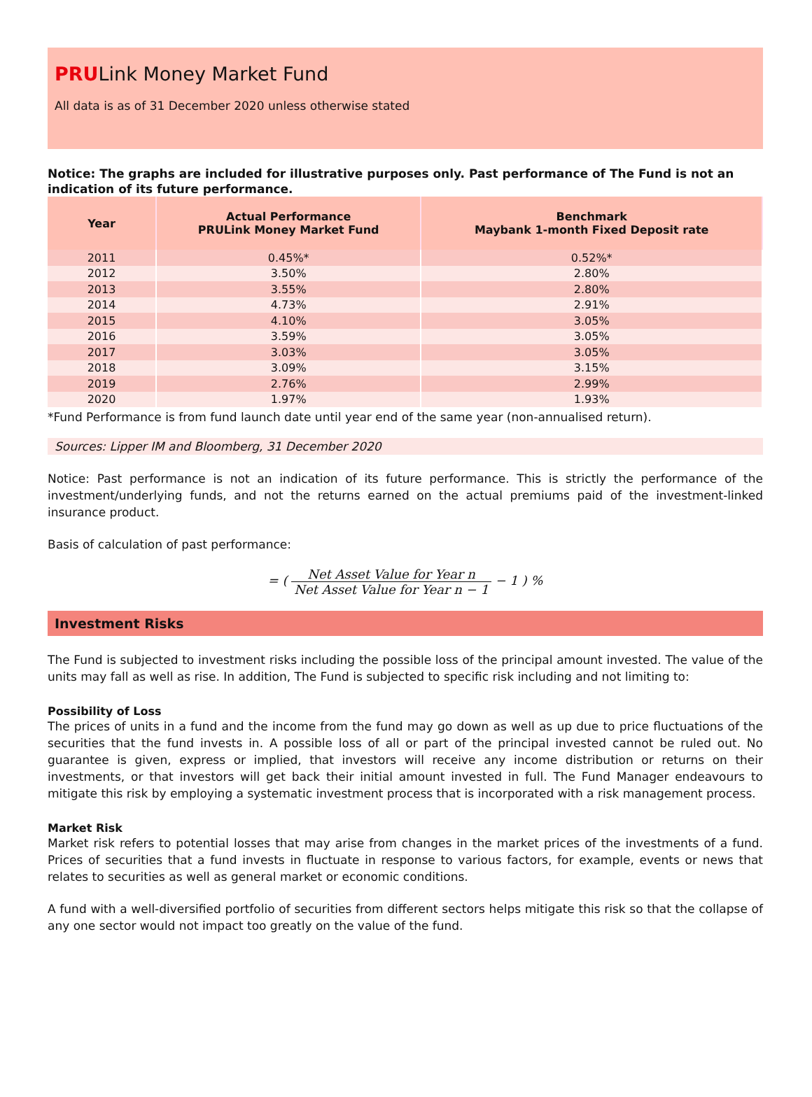PRULink Money Market Fund
All data is as of 31 December 2020 unless otherwise stated
Notice: The graphs are included for illustrative purposes only. Past performance of The Fund is not an indication of its future performance.
| Year | Actual Performance PRULink Money Market Fund | Benchmark Maybank 1-month Fixed Deposit rate |
| --- | --- | --- |
| 2011 | 0.45%* | 0.52%* |
| 2012 | 3.50% | 2.80% |
| 2013 | 3.55% | 2.80% |
| 2014 | 4.73% | 2.91% |
| 2015 | 4.10% | 3.05% |
| 2016 | 3.59% | 3.05% |
| 2017 | 3.03% | 3.05% |
| 2018 | 3.09% | 3.15% |
| 2019 | 2.76% | 2.99% |
| 2020 | 1.97% | 1.93% |
*Fund Performance is from fund launch date until year end of the same year (non-annualised return).
Sources: Lipper IM and Bloomberg, 31 December 2020
Notice: Past performance is not an indication of its future performance. This is strictly the performance of the investment/underlying funds, and not the returns earned on the actual premiums paid of the investment-linked insurance product.
Basis of calculation of past performance:
= (
Net Asset Value for Year n Net Asset Value for Year n − 1
− 1 ) %
Investment Risks
The Fund is subjected to investment risks including the possible loss of the principal amount invested. The value of the units may fall as well as rise. In addition, The Fund is subjected to specific risk including and not limiting to:
Possibility of Loss
The prices of units in a fund and the income from the fund may go down as well as up due to price fluctuations of the securities that the fund invests in. A possible loss of all or part of the principal invested cannot be ruled out. No guarantee is given, express or implied, that investors will receive any income distribution or returns on their investments, or that investors will get back their initial amount invested in full. The Fund Manager endeavours to mitigate this risk by employing a systematic investment process that is incorporated with a risk management process.
Market Risk
Market risk refers to potential losses that may arise from changes in the market prices of the investments of a fund. Prices of securities that a fund invests in fluctuate in response to various factors, for example, events or news that relates to securities as well as general market or economic conditions.
A fund with a well-diversified portfolio of securities from different sectors helps mitigate this risk so that the collapse of any one sector would not impact too greatly on the value of the fund.